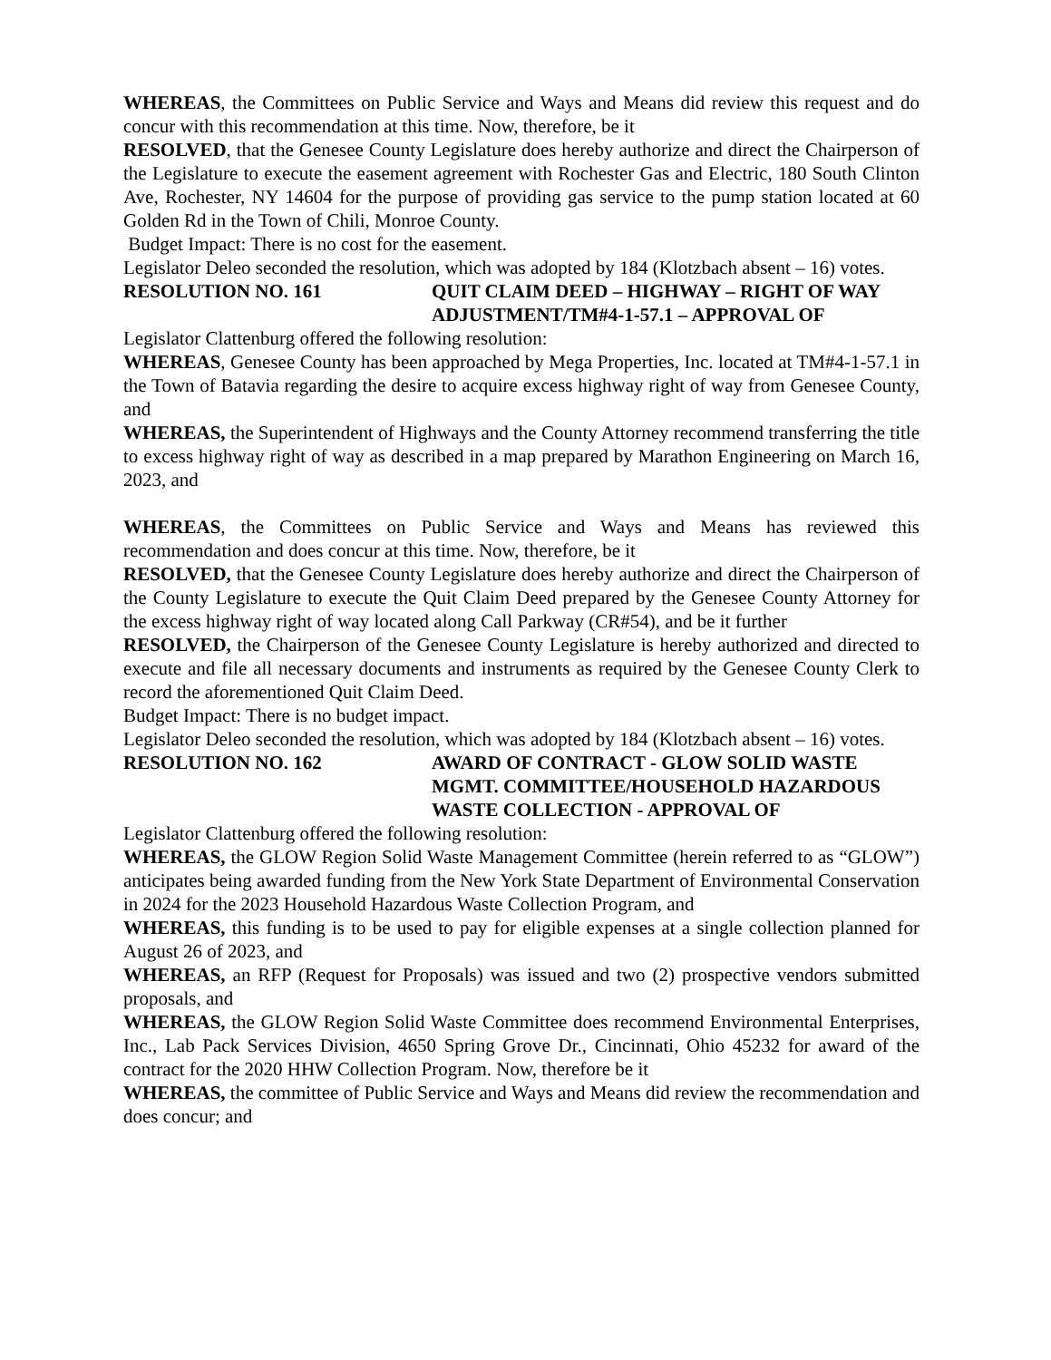WHEREAS, the Committees on Public Service and Ways and Means did review this request and do concur with this recommendation at this time. Now, therefore, be it
RESOLVED, that the Genesee County Legislature does hereby authorize and direct the Chairperson of the Legislature to execute the easement agreement with Rochester Gas and Electric, 180 South Clinton Ave, Rochester, NY 14604 for the purpose of providing gas service to the pump station located at 60 Golden Rd in the Town of Chili, Monroe County.
Budget Impact: There is no cost for the easement.
Legislator Deleo seconded the resolution, which was adopted by 184 (Klotzbach absent – 16) votes.
RESOLUTION NO. 161 QUIT CLAIM DEED – HIGHWAY – RIGHT OF WAY ADJUSTMENT/TM#4-1-57.1 – APPROVAL OF
Legislator Clattenburg offered the following resolution:
WHEREAS, Genesee County has been approached by Mega Properties, Inc. located at TM#4-1-57.1 in the Town of Batavia regarding the desire to acquire excess highway right of way from Genesee County, and
WHEREAS, the Superintendent of Highways and the County Attorney recommend transferring the title to excess highway right of way as described in a map prepared by Marathon Engineering on March 16, 2023, and
WHEREAS, the Committees on Public Service and Ways and Means has reviewed this recommendation and does concur at this time. Now, therefore, be it
RESOLVED, that the Genesee County Legislature does hereby authorize and direct the Chairperson of the County Legislature to execute the Quit Claim Deed prepared by the Genesee County Attorney for the excess highway right of way located along Call Parkway (CR#54), and be it further
RESOLVED, the Chairperson of the Genesee County Legislature is hereby authorized and directed to execute and file all necessary documents and instruments as required by the Genesee County Clerk to record the aforementioned Quit Claim Deed.
Budget Impact: There is no budget impact.
Legislator Deleo seconded the resolution, which was adopted by 184 (Klotzbach absent – 16) votes.
RESOLUTION NO. 162 AWARD OF CONTRACT - GLOW SOLID WASTE MGMT. COMMITTEE/HOUSEHOLD HAZARDOUS WASTE COLLECTION - APPROVAL OF
Legislator Clattenburg offered the following resolution:
WHEREAS, the GLOW Region Solid Waste Management Committee (herein referred to as “GLOW”) anticipates being awarded funding from the New York State Department of Environmental Conservation in 2024 for the 2023 Household Hazardous Waste Collection Program, and
WHEREAS, this funding is to be used to pay for eligible expenses at a single collection planned for August 26 of 2023, and
WHEREAS, an RFP (Request for Proposals) was issued and two (2) prospective vendors submitted proposals, and
WHEREAS, the GLOW Region Solid Waste Committee does recommend Environmental Enterprises, Inc., Lab Pack Services Division, 4650 Spring Grove Dr., Cincinnati, Ohio 45232 for award of the contract for the 2020 HHW Collection Program. Now, therefore be it
WHEREAS, the committee of Public Service and Ways and Means did review the recommendation and does concur; and